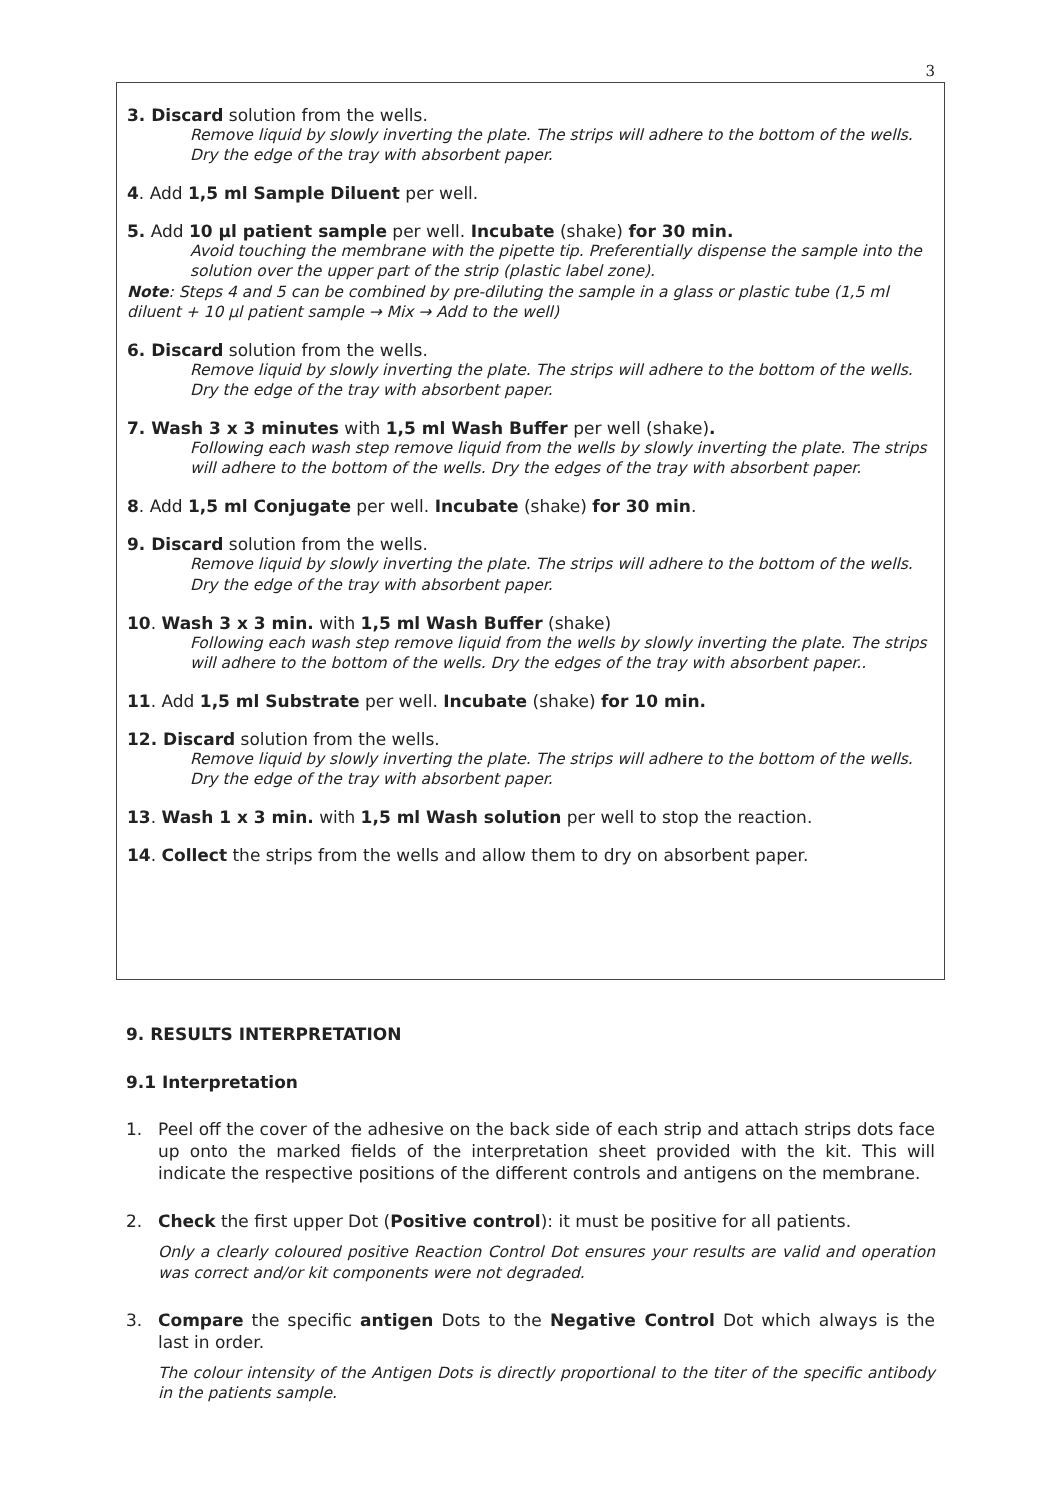3
3. Discard solution from the wells.
Remove liquid by slowly inverting the plate. The strips will adhere to the bottom of the wells. Dry the edge of the tray with absorbent paper.
4. Add 1,5 ml Sample Diluent per well.
5. Add 10 µl patient sample per well. Incubate (shake) for 30 min.
Avoid touching the membrane with the pipette tip. Preferentially dispense the sample into the solution over the upper part of the strip (plastic label zone).
Note: Steps 4 and 5 can be combined by pre-diluting the sample in a glass or plastic tube (1,5 ml diluent + 10 µl patient sample → Mix → Add to the well)
6. Discard solution from the wells.
Remove liquid by slowly inverting the plate. The strips will adhere to the bottom of the wells. Dry the edge of the tray with absorbent paper.
7. Wash 3 x 3 minutes with 1,5 ml Wash Buffer per well (shake).
Following each wash step remove liquid from the wells by slowly inverting the plate. The strips will adhere to the bottom of the wells. Dry the edges of the tray with absorbent paper.
8. Add 1,5 ml Conjugate per well. Incubate (shake) for 30 min.
9. Discard solution from the wells.
Remove liquid by slowly inverting the plate. The strips will adhere to the bottom of the wells. Dry the edge of the tray with absorbent paper.
10. Wash 3 x 3 min. with 1,5 ml Wash Buffer (shake)
Following each wash step remove liquid from the wells by slowly inverting the plate. The strips will adhere to the bottom of the wells. Dry the edges of the tray with absorbent paper..
11. Add 1,5 ml Substrate per well. Incubate (shake) for 10 min.
12. Discard solution from the wells.
Remove liquid by slowly inverting the plate. The strips will adhere to the bottom of the wells. Dry the edge of the tray with absorbent paper.
13. Wash 1 x 3 min. with 1,5 ml Wash solution per well to stop the reaction.
14. Collect the strips from the wells and allow them to dry on absorbent paper.
9. RESULTS INTERPRETATION
9.1 Interpretation
1. Peel off the cover of the adhesive on the back side of each strip and attach strips dots face up onto the marked fields of the interpretation sheet provided with the kit. This will indicate the respective positions of the different controls and antigens on the membrane.
2. Check the first upper Dot (Positive control): it must be positive for all patients.
Only a clearly coloured positive Reaction Control Dot ensures your results are valid and operation was correct and/or kit components were not degraded.
3. Compare the specific antigen Dots to the Negative Control Dot which always is the last in order.
The colour intensity of the Antigen Dots is directly proportional to the titer of the specific antibody in the patients sample.